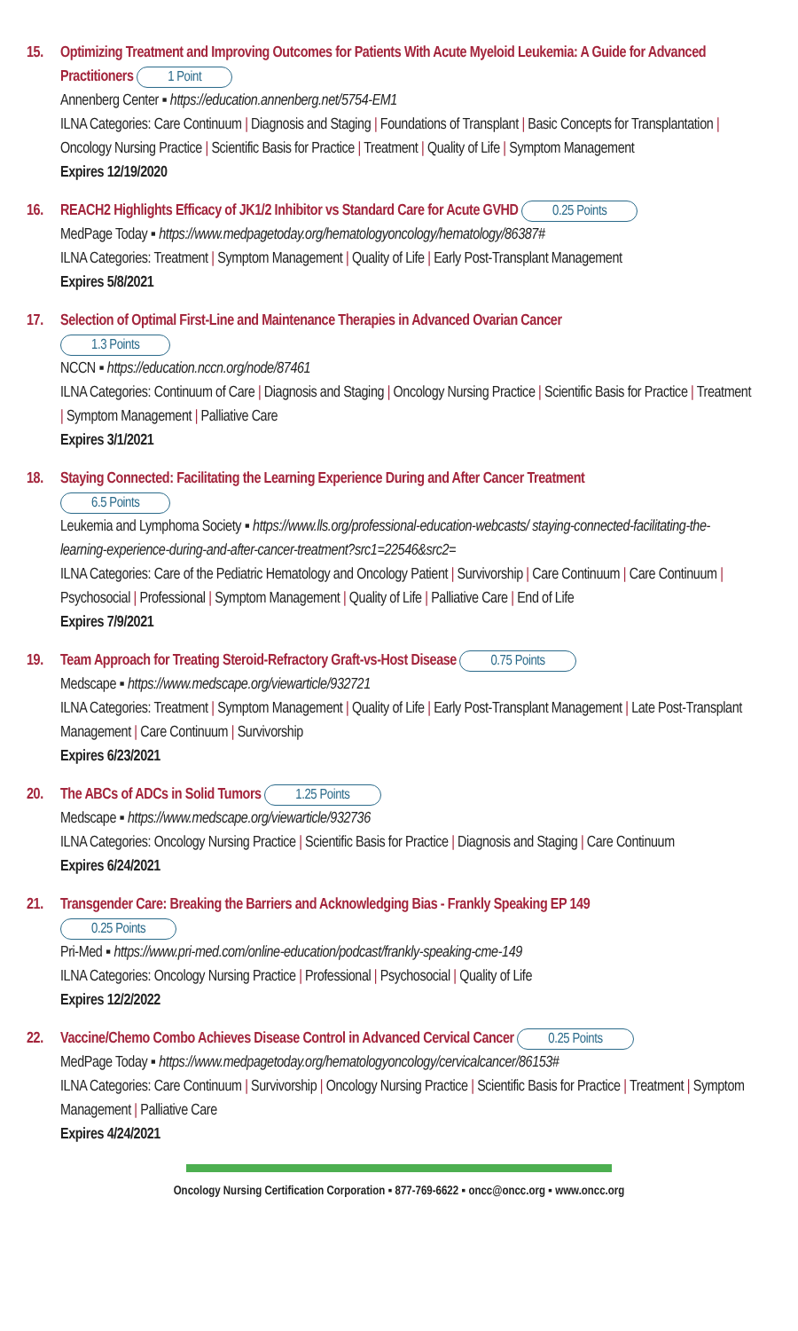15. Optimizing Treatment and Improving Outcomes for Patients With Acute Myeloid Leukemia: A Guide for Advanced Practitioners 1 Point
Annenberg Center ▪ https://education.annenberg.net/5754-EM1
ILNA Categories: Care Continuum | Diagnosis and Staging | Foundations of Transplant | Basic Concepts for Transplantation | Oncology Nursing Practice | Scientific Basis for Practice | Treatment | Quality of Life | Symptom Management
Expires 12/19/2020
16. REACH2 Highlights Efficacy of JK1/2 Inhibitor vs Standard Care for Acute GVHD 0.25 Points
MedPage Today ▪ https://www.medpagetoday.org/hematologyoncology/hematology/86387#
ILNA Categories: Treatment | Symptom Management | Quality of Life | Early Post-Transplant Management
Expires 5/8/2021
17. Selection of Optimal First-Line and Maintenance Therapies in Advanced Ovarian Cancer
1.3 Points
NCCN ▪ https://education.nccn.org/node/87461
ILNA Categories: Continuum of Care | Diagnosis and Staging | Oncology Nursing Practice | Scientific Basis for Practice | Treatment | Symptom Management | Palliative Care
Expires 3/1/2021
18. Staying Connected: Facilitating the Learning Experience During and After Cancer Treatment
6.5 Points
Leukemia and Lymphoma Society ▪ https://www.lls.org/professional-education-webcasts/ staying-connected-facilitating-the-learning-experience-during-and-after-cancer-treatment?src1=22546&src2=
ILNA Categories: Care of the Pediatric Hematology and Oncology Patient | Survivorship | Care Continuum | Care Continuum | Psychosocial | Professional | Symptom Management | Quality of Life | Palliative Care | End of Life
Expires 7/9/2021
19. Team Approach for Treating Steroid-Refractory Graft-vs-Host Disease 0.75 Points
Medscape ▪ https://www.medscape.org/viewarticle/932721
ILNA Categories: Treatment | Symptom Management | Quality of Life | Early Post-Transplant Management | Late Post-Transplant Management | Care Continuum | Survivorship
Expires 6/23/2021
20. The ABCs of ADCs in Solid Tumors 1.25 Points
Medscape ▪ https://www.medscape.org/viewarticle/932736
ILNA Categories: Oncology Nursing Practice | Scientific Basis for Practice | Diagnosis and Staging | Care Continuum
Expires 6/24/2021
21. Transgender Care: Breaking the Barriers and Acknowledging Bias - Frankly Speaking EP 149
0.25 Points
Pri-Med ▪ https://www.pri-med.com/online-education/podcast/frankly-speaking-cme-149
ILNA Categories: Oncology Nursing Practice | Professional | Psychosocial | Quality of Life
Expires 12/2/2022
22. Vaccine/Chemo Combo Achieves Disease Control in Advanced Cervical Cancer 0.25 Points
MedPage Today ▪ https://www.medpagetoday.org/hematologyoncology/cervicalcancer/86153#
ILNA Categories: Care Continuum | Survivorship | Oncology Nursing Practice | Scientific Basis for Practice | Treatment | Symptom Management | Palliative Care
Expires 4/24/2021
Oncology Nursing Certification Corporation ▪ 877-769-6622 ▪ oncc@oncc.org ▪ www.oncc.org